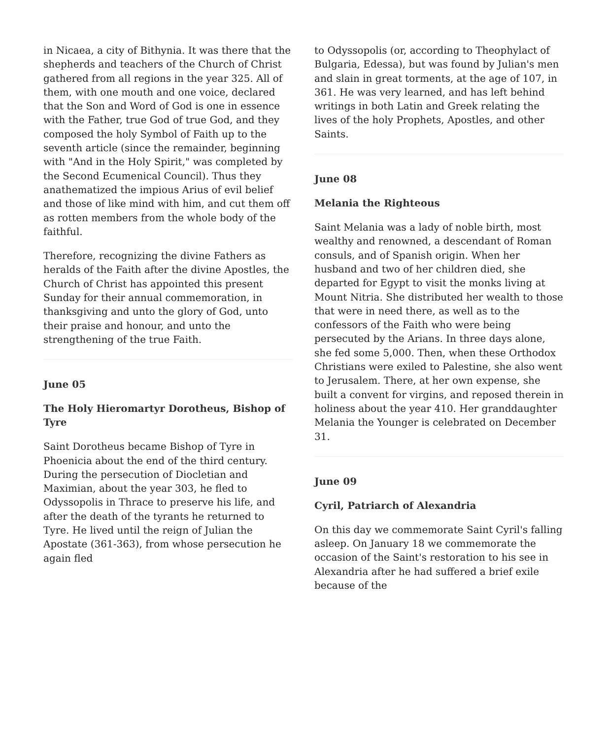in Nicaea, a city of Bithynia. It was there that the shepherds and teachers of the Church of Christ gathered from all regions in the year 325. All of them, with one mouth and one voice, declared that the Son and Word of God is one in essence with the Father, true God of true God, and they composed the holy Symbol of Faith up to the seventh article (since the remainder, beginning with "And in the Holy Spirit," was completed by the Second Ecumenical Council). Thus they anathematized the impious Arius of evil belief and those of like mind with him, and cut them off as rotten members from the whole body of the faithful.
Therefore, recognizing the divine Fathers as heralds of the Faith after the divine Apostles, the Church of Christ has appointed this present Sunday for their annual commemoration, in thanksgiving and unto the glory of God, unto their praise and honour, and unto the strengthening of the true Faith.
June 05
The Holy Hieromartyr Dorotheus, Bishop of Tyre
Saint Dorotheus became Bishop of Tyre in Phoenicia about the end of the third century. During the persecution of Diocletian and Maximian, about the year 303, he fled to Odyssopolis in Thrace to preserve his life, and after the death of the tyrants he returned to Tyre. He lived until the reign of Julian the Apostate (361-363), from whose persecution he again fled
to Odyssopolis (or, according to Theophylact of Bulgaria, Edessa), but was found by Julian's men and slain in great torments, at the age of 107, in 361. He was very learned, and has left behind writings in both Latin and Greek relating the lives of the holy Prophets, Apostles, and other Saints.
June 08
Melania the Righteous
Saint Melania was a lady of noble birth, most wealthy and renowned, a descendant of Roman consuls, and of Spanish origin. When her husband and two of her children died, she departed for Egypt to visit the monks living at Mount Nitria. She distributed her wealth to those that were in need there, as well as to the confessors of the Faith who were being persecuted by the Arians. In three days alone, she fed some 5,000. Then, when these Orthodox Christians were exiled to Palestine, she also went to Jerusalem. There, at her own expense, she built a convent for virgins, and reposed therein in holiness about the year 410. Her granddaughter Melania the Younger is celebrated on December 31.
June 09
Cyril, Patriarch of Alexandria
On this day we commemorate Saint Cyril's falling asleep. On January 18 we commemorate the occasion of the Saint's restoration to his see in Alexandria after he had suffered a brief exile because of the